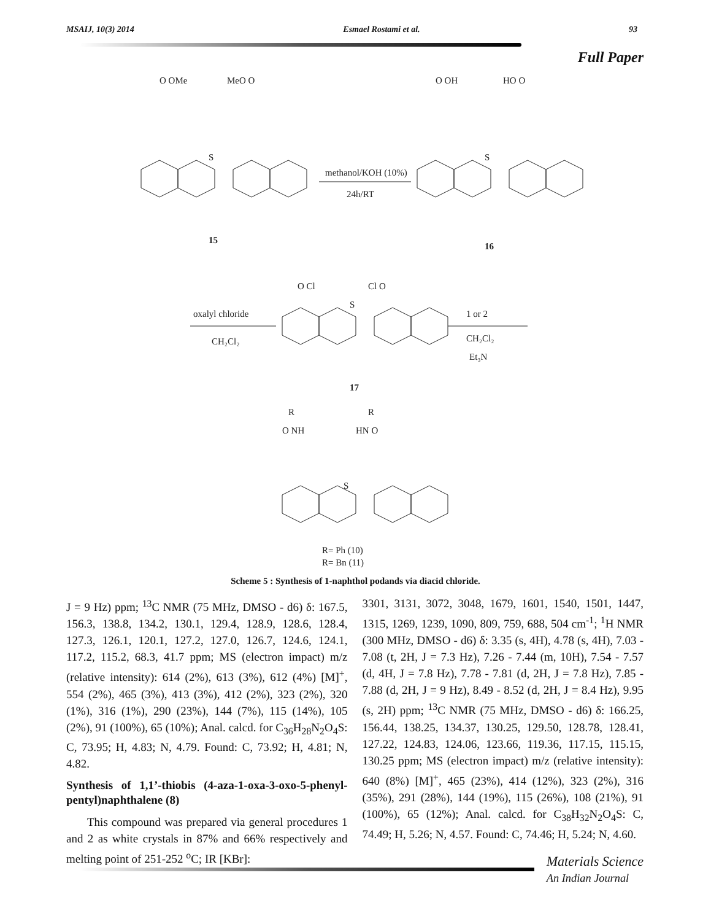MSAIJ, 10(3) 2014 Esmael Rostami et al. 93
Full Paper
O OMe
MeO O
O OH
HO O
S
S
methanol/KOH (10%)
24h/RT
15
16
O Cl
Cl O
S
oxalyl chloride
CH₂Cl₂
1 or 2
CH₂Cl₂
Et₃N
17
R
R
O NH
HN O
S
R= Ph (10)
R= Bn (11)
Scheme 5 : Synthesis of 1-naphthol podands via diacid chloride.
J = 9 Hz) ppm; <sup>13</sup>C NMR (75 MHz, DMSO - d6) δ: 167.5, 156.3, 138.8, 134.2, 130.1, 129.4, 128.9, 128.6, 128.4, 127.3, 126.1, 120.1, 127.2, 127.0, 126.7, 124.6, 124.1, 117.2, 115.2, 68.3, 41.7 ppm; MS (electron impact) m/z (relative intensity): 614 (2%), 613 (3%), 612 (4%) [M]<sup>+</sup>, 554 (2%), 465 (3%), 413 (3%), 412 (2%), 323 (2%), 320 (1%), 316 (1%), 290 (23%), 144 (7%), 115 (14%), 105 (2%), 91 (100%), 65 (10%); Anal. calcd. for C<sub>36</sub>H<sub>28</sub>N<sub>2</sub>O<sub>4</sub>S: C, 73.95; H, 4.83; N, 4.79. Found: C, 73.92; H, 4.81; N, 4.82.
Synthesis of 1,1’-thiobis (4-aza-1-oxa-3-oxo-5-phenyl-pentyl)naphthalene (8)
This compound was prepared via general procedures 1 and 2 as white crystals in 87% and 66% respectively and melting point of 251-252 <sup>o</sup>C; IR [KBr]:
3301, 3131, 3072, 3048, 1679, 1601, 1540, 1501, 1447, 1315, 1269, 1239, 1090, 809, 759, 688, 504 cm<sup>-1</sup>; <sup>1</sup>H NMR (300 MHz, DMSO - d6) δ: 3.35 (s, 4H), 4.78 (s, 4H), 7.03 - 7.08 (t, 2H, J = 7.3 Hz), 7.26 - 7.44 (m, 10H), 7.54 - 7.57 (d, 4H, J = 7.8 Hz), 7.78 - 7.81 (d, 2H, J = 7.8 Hz), 7.85 - 7.88 (d, 2H, J = 9 Hz), 8.49 - 8.52 (d, 2H, J = 8.4 Hz), 9.95 (s, 2H) ppm; <sup>13</sup>C NMR (75 MHz, DMSO - d6) δ: 166.25, 156.44, 138.25, 134.37, 130.25, 129.50, 128.78, 128.41, 127.22, 124.83, 124.06, 123.66, 119.36, 117.15, 115.15, 130.25 ppm; MS (electron impact) m/z (relative intensity): 640 (8%) [M]<sup>+</sup>, 465 (23%), 414 (12%), 323 (2%), 316 (35%), 291 (28%), 144 (19%), 115 (26%), 108 (21%), 91 (100%), 65 (12%); Anal. calcd. for C<sub>38</sub>H<sub>32</sub>N<sub>2</sub>O<sub>4</sub>S: C, 74.49; H, 5.26; N, 4.57. Found: C, 74.46; H, 5.24; N, 4.60.
Materials Science
An Indian Journal